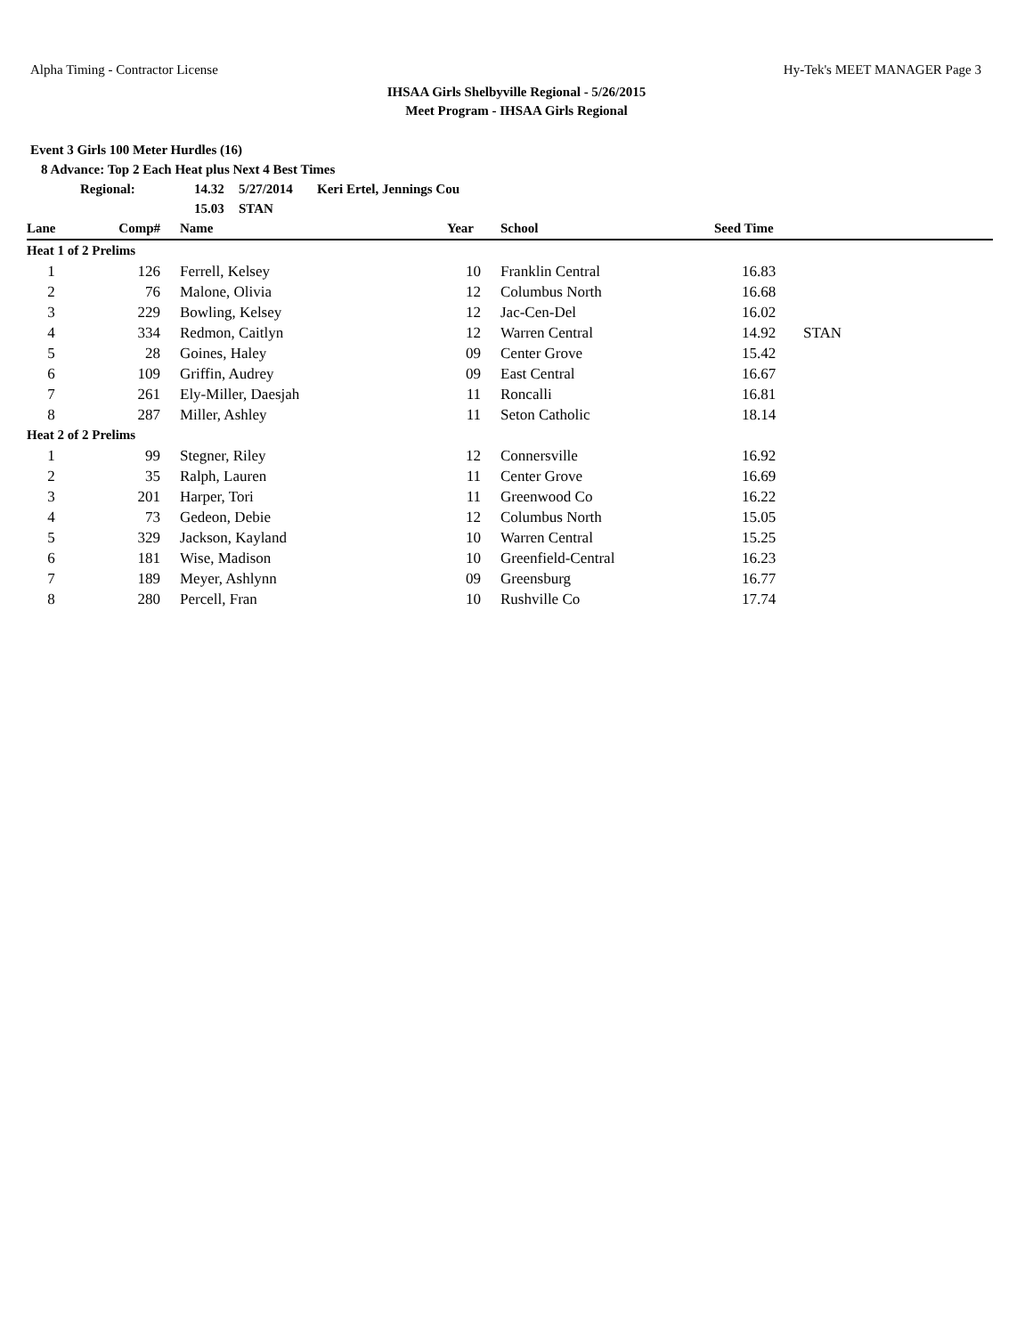Alpha Timing - Contractor License Hy-Tek's MEET MANAGER Page 3
IHSAA Girls Shelbyville Regional - 5/26/2015
Meet Program - IHSAA Girls Regional
Event 3 Girls 100 Meter Hurdles (16)
8 Advance: Top 2 Each Heat plus Next 4 Best Times
Regional: 14.32 5/27/2014 Keri Ertel, Jennings Cou
15.03 STAN
| Lane | Comp# | Name | Year | School | Seed Time | |
| --- | --- | --- | --- | --- | --- | --- |
| Heat 1 of 2 Prelims | | | | | | |
| 1 | 126 | Ferrell, Kelsey | 10 | Franklin Central | 16.83 | |
| 2 | 76 | Malone, Olivia | 12 | Columbus North | 16.68 | |
| 3 | 229 | Bowling, Kelsey | 12 | Jac-Cen-Del | 16.02 | |
| 4 | 334 | Redmon, Caitlyn | 12 | Warren Central | 14.92 | STAN |
| 5 | 28 | Goines, Haley | 09 | Center Grove | 15.42 | |
| 6 | 109 | Griffin, Audrey | 09 | East Central | 16.67 | |
| 7 | 261 | Ely-Miller, Daesjah | 11 | Roncalli | 16.81 | |
| 8 | 287 | Miller, Ashley | 11 | Seton Catholic | 18.14 | |
| Heat 2 of 2 Prelims | | | | | | |
| 1 | 99 | Stegner, Riley | 12 | Connersville | 16.92 | |
| 2 | 35 | Ralph, Lauren | 11 | Center Grove | 16.69 | |
| 3 | 201 | Harper, Tori | 11 | Greenwood Co | 16.22 | |
| 4 | 73 | Gedeon, Debie | 12 | Columbus North | 15.05 | |
| 5 | 329 | Jackson, Kayland | 10 | Warren Central | 15.25 | |
| 6 | 181 | Wise, Madison | 10 | Greenfield-Central | 16.23 | |
| 7 | 189 | Meyer, Ashlynn | 09 | Greensburg | 16.77 | |
| 8 | 280 | Percell, Fran | 10 | Rushville Co | 17.74 | |